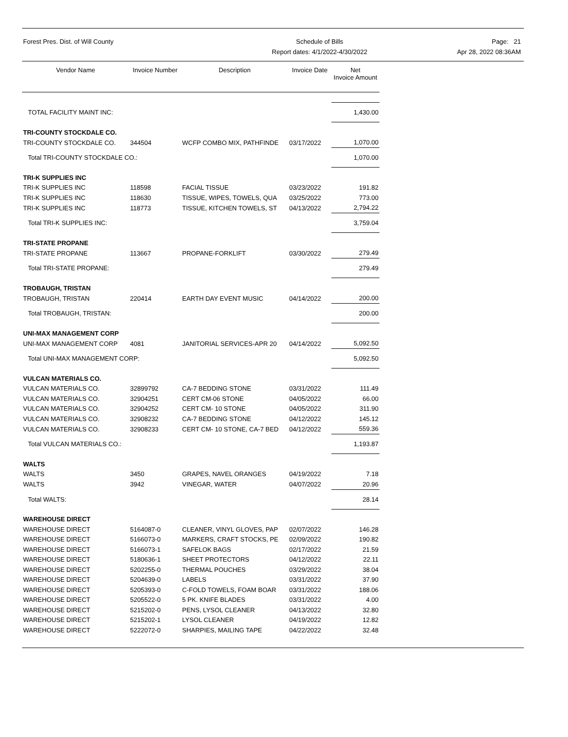Forest Pres. Dist. of Will County
Schedule of Bills
Report dates: 4/1/2022-4/30/2022
Page: 21
Apr 28, 2022 08:36AM
| Vendor Name | Invoice Number | Description | Invoice Date | Net Invoice Amount |
| --- | --- | --- | --- | --- |
| TOTAL FACILITY MAINT INC: | | | | 1,430.00 |
| TRI-COUNTY STOCKDALE CO. | | | | |
| TRI-COUNTY STOCKDALE CO. | 344504 | WCFP COMBO MIX, PATHFINDE | 03/17/2022 | 1,070.00 |
| Total TRI-COUNTY STOCKDALE CO.: | | | | 1,070.00 |
| TRI-K SUPPLIES INC | | | | |
| TRI-K SUPPLIES INC | 118598 | FACIAL TISSUE | 03/23/2022 | 191.82 |
| TRI-K SUPPLIES INC | 118630 | TISSUE, WIPES, TOWELS, QUA | 03/25/2022 | 773.00 |
| TRI-K SUPPLIES INC | 118773 | TISSUE, KITCHEN TOWELS, ST | 04/13/2022 | 2,794.22 |
| Total TRI-K SUPPLIES INC: | | | | 3,759.04 |
| TRI-STATE PROPANE | | | | |
| TRI-STATE PROPANE | 113667 | PROPANE-FORKLIFT | 03/30/2022 | 279.49 |
| Total TRI-STATE PROPANE: | | | | 279.49 |
| TROBAUGH, TRISTAN | | | | |
| TROBAUGH, TRISTAN | 220414 | EARTH DAY EVENT MUSIC | 04/14/2022 | 200.00 |
| Total TROBAUGH, TRISTAN: | | | | 200.00 |
| UNI-MAX MANAGEMENT CORP | | | | |
| UNI-MAX MANAGEMENT CORP | 4081 | JANITORIAL SERVICES-APR 20 | 04/14/2022 | 5,092.50 |
| Total UNI-MAX MANAGEMENT CORP: | | | | 5,092.50 |
| VULCAN MATERIALS CO. | | | | |
| VULCAN MATERIALS CO. | 32899792 | CA-7 BEDDING STONE | 03/31/2022 | 111.49 |
| VULCAN MATERIALS CO. | 32904251 | CERT CM-06 STONE | 04/05/2022 | 66.00 |
| VULCAN MATERIALS CO. | 32904252 | CERT CM- 10 STONE | 04/05/2022 | 311.90 |
| VULCAN MATERIALS CO. | 32908232 | CA-7 BEDDING STONE | 04/12/2022 | 145.12 |
| VULCAN MATERIALS CO. | 32908233 | CERT CM- 10 STONE, CA-7 BED | 04/12/2022 | 559.36 |
| Total VULCAN MATERIALS CO.: | | | | 1,193.87 |
| WALTS | | | | |
| WALTS | 3450 | GRAPES, NAVEL ORANGES | 04/19/2022 | 7.18 |
| WALTS | 3942 | VINEGAR, WATER | 04/07/2022 | 20.96 |
| Total WALTS: | | | | 28.14 |
| WAREHOUSE DIRECT | | | | |
| WAREHOUSE DIRECT | 5164087-0 | CLEANER, VINYL GLOVES, PAP | 02/07/2022 | 146.28 |
| WAREHOUSE DIRECT | 5166073-0 | MARKERS, CRAFT STOCKS, PE | 02/09/2022 | 190.82 |
| WAREHOUSE DIRECT | 5166073-1 | SAFELOK BAGS | 02/17/2022 | 21.59 |
| WAREHOUSE DIRECT | 5180636-1 | SHEET PROTECTORS | 04/12/2022 | 22.11 |
| WAREHOUSE DIRECT | 5202255-0 | THERMAL POUCHES | 03/29/2022 | 38.04 |
| WAREHOUSE DIRECT | 5204639-0 | LABELS | 03/31/2022 | 37.90 |
| WAREHOUSE DIRECT | 5205393-0 | C-FOLD TOWELS, FOAM BOAR | 03/31/2022 | 188.06 |
| WAREHOUSE DIRECT | 5205522-0 | 5 PK. KNIFE BLADES | 03/31/2022 | 4.00 |
| WAREHOUSE DIRECT | 5215202-0 | PENS, LYSOL CLEANER | 04/13/2022 | 32.80 |
| WAREHOUSE DIRECT | 5215202-1 | LYSOL CLEANER | 04/19/2022 | 12.82 |
| WAREHOUSE DIRECT | 5222072-0 | SHARPIES, MAILING TAPE | 04/22/2022 | 32.48 |